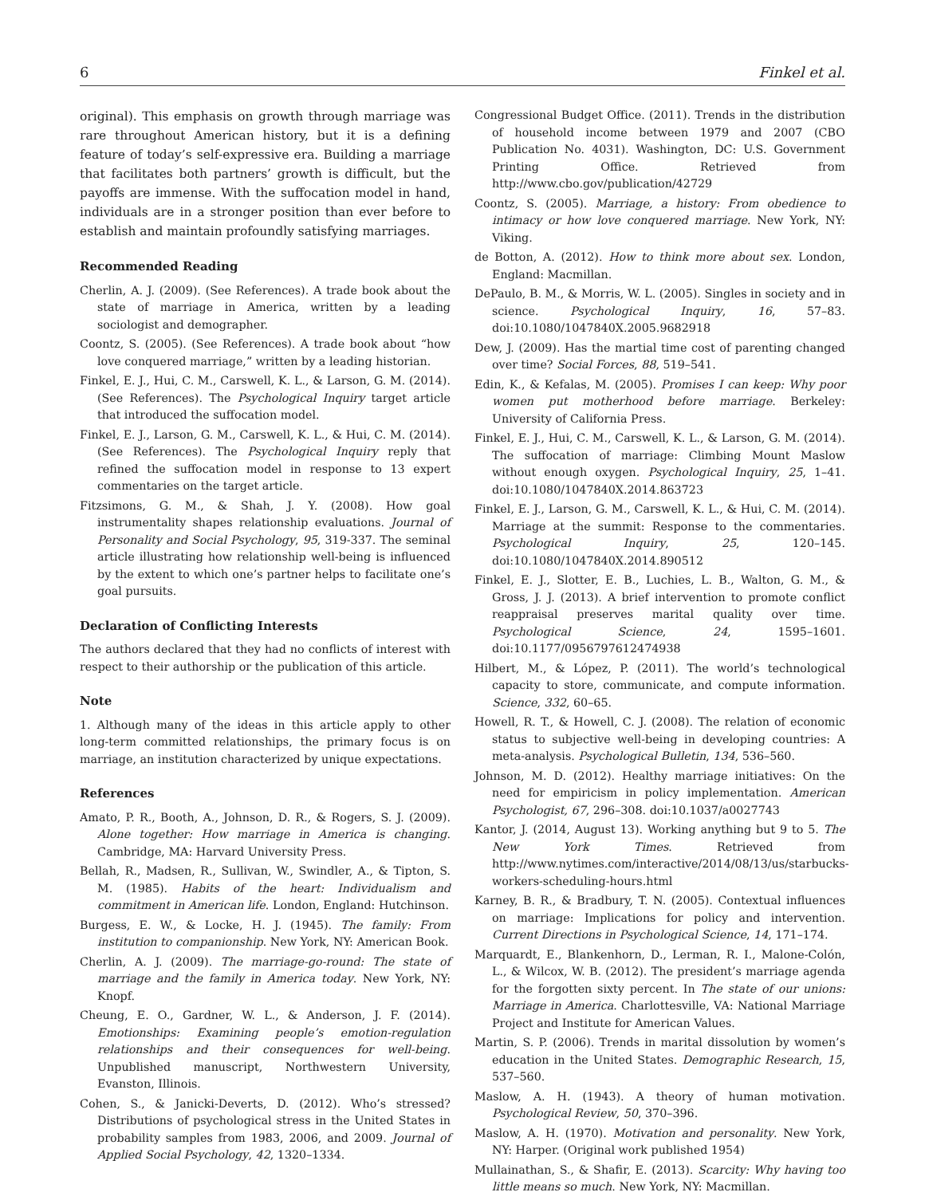6 Finkel et al.
original). This emphasis on growth through marriage was rare throughout American history, but it is a defining feature of today’s self-expressive era. Building a marriage that facilitates both partners’ growth is difficult, but the payoffs are immense. With the suffocation model in hand, individuals are in a stronger position than ever before to establish and maintain profoundly satisfying marriages.
Recommended Reading
Cherlin, A. J. (2009). (See References). A trade book about the state of marriage in America, written by a leading sociologist and demographer.
Coontz, S. (2005). (See References). A trade book about “how love conquered marriage,” written by a leading historian.
Finkel, E. J., Hui, C. M., Carswell, K. L., & Larson, G. M. (2014). (See References). The Psychological Inquiry target article that introduced the suffocation model.
Finkel, E. J., Larson, G. M., Carswell, K. L., & Hui, C. M. (2014). (See References). The Psychological Inquiry reply that refined the suffocation model in response to 13 expert commentaries on the target article.
Fitzsimons, G. M., & Shah, J. Y. (2008). How goal instrumentality shapes relationship evaluations. Journal of Personality and Social Psychology, 95, 319-337. The seminal article illustrating how relationship well-being is influenced by the extent to which one’s partner helps to facilitate one’s goal pursuits.
Declaration of Conflicting Interests
The authors declared that they had no conflicts of interest with respect to their authorship or the publication of this article.
Note
1. Although many of the ideas in this article apply to other long-term committed relationships, the primary focus is on marriage, an institution characterized by unique expectations.
References
Amato, P. R., Booth, A., Johnson, D. R., & Rogers, S. J. (2009). Alone together: How marriage in America is changing. Cambridge, MA: Harvard University Press.
Bellah, R., Madsen, R., Sullivan, W., Swindler, A., & Tipton, S. M. (1985). Habits of the heart: Individualism and commitment in American life. London, England: Hutchinson.
Burgess, E. W., & Locke, H. J. (1945). The family: From institution to companionship. New York, NY: American Book.
Cherlin, A. J. (2009). The marriage-go-round: The state of marriage and the family in America today. New York, NY: Knopf.
Cheung, E. O., Gardner, W. L., & Anderson, J. F. (2014). Emotionships: Examining people’s emotion-regulation relationships and their consequences for well-being. Unpublished manuscript, Northwestern University, Evanston, Illinois.
Cohen, S., & Janicki-Deverts, D. (2012). Who’s stressed? Distributions of psychological stress in the United States in probability samples from 1983, 2006, and 2009. Journal of Applied Social Psychology, 42, 1320–1334.
Congressional Budget Office. (2011). Trends in the distribution of household income between 1979 and 2007 (CBO Publication No. 4031). Washington, DC: U.S. Government Printing Office. Retrieved from http://www.cbo.gov/publication/42729
Coontz, S. (2005). Marriage, a history: From obedience to intimacy or how love conquered marriage. New York, NY: Viking.
de Botton, A. (2012). How to think more about sex. London, England: Macmillan.
DePaulo, B. M., & Morris, W. L. (2005). Singles in society and in science. Psychological Inquiry, 16, 57–83. doi:10.1080/1047840X.2005.9682918
Dew, J. (2009). Has the martial time cost of parenting changed over time? Social Forces, 88, 519–541.
Edin, K., & Kefalas, M. (2005). Promises I can keep: Why poor women put motherhood before marriage. Berkeley: University of California Press.
Finkel, E. J., Hui, C. M., Carswell, K. L., & Larson, G. M. (2014). The suffocation of marriage: Climbing Mount Maslow without enough oxygen. Psychological Inquiry, 25, 1–41. doi:10.1080/1047840X.2014.863723
Finkel, E. J., Larson, G. M., Carswell, K. L., & Hui, C. M. (2014). Marriage at the summit: Response to the commentaries. Psychological Inquiry, 25, 120–145. doi:10.1080/1047840X.2014.890512
Finkel, E. J., Slotter, E. B., Luchies, L. B., Walton, G. M., & Gross, J. J. (2013). A brief intervention to promote conflict reappraisal preserves marital quality over time. Psychological Science, 24, 1595–1601. doi:10.1177/0956797612474938
Hilbert, M., & López, P. (2011). The world’s technological capacity to store, communicate, and compute information. Science, 332, 60–65.
Howell, R. T., & Howell, C. J. (2008). The relation of economic status to subjective well-being in developing countries: A meta-analysis. Psychological Bulletin, 134, 536–560.
Johnson, M. D. (2012). Healthy marriage initiatives: On the need for empiricism in policy implementation. American Psychologist, 67, 296–308. doi:10.1037/a0027743
Kantor, J. (2014, August 13). Working anything but 9 to 5. The New York Times. Retrieved from http://www.nytimes.com/interactive/2014/08/13/us/starbucks-workers-scheduling-hours.html
Karney, B. R., & Bradbury, T. N. (2005). Contextual influences on marriage: Implications for policy and intervention. Current Directions in Psychological Science, 14, 171–174.
Marquardt, E., Blankenhorn, D., Lerman, R. I., Malone-Colón, L., & Wilcox, W. B. (2012). The president’s marriage agenda for the forgotten sixty percent. In The state of our unions: Marriage in America. Charlottesville, VA: National Marriage Project and Institute for American Values.
Martin, S. P. (2006). Trends in marital dissolution by women’s education in the United States. Demographic Research, 15, 537–560.
Maslow, A. H. (1943). A theory of human motivation. Psychological Review, 50, 370–396.
Maslow, A. H. (1970). Motivation and personality. New York, NY: Harper. (Original work published 1954)
Mullainathan, S., & Shafir, E. (2013). Scarcity: Why having too little means so much. New York, NY: Macmillan.